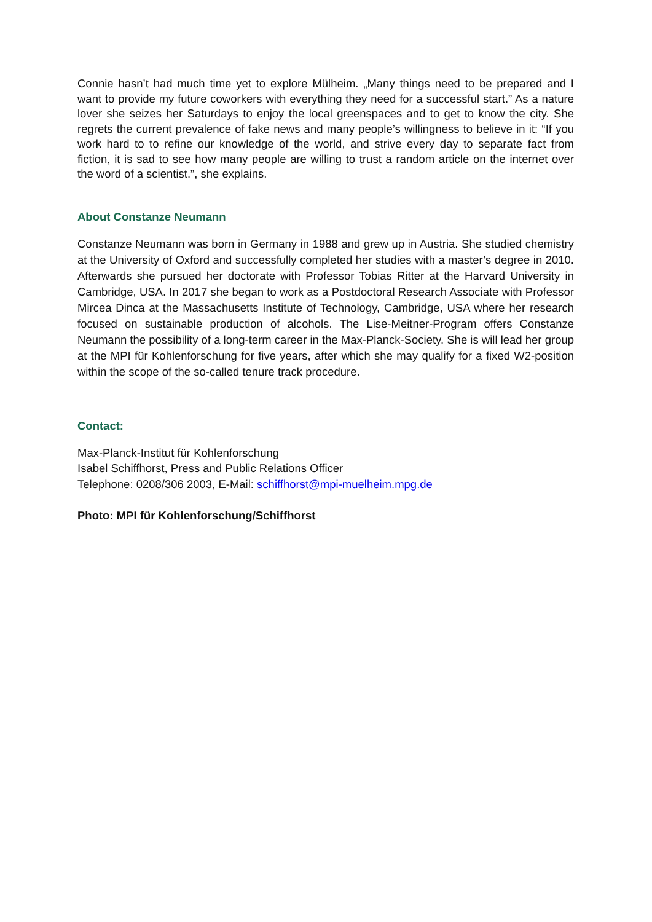Connie hasn’t had much time yet to explore Mülheim. „Many things need to be prepared and I want to provide my future coworkers with everything they need for a successful start.” As a nature lover she seizes her Saturdays to enjoy the local greenspaces and to get to know the city. She regrets the current prevalence of fake news and many people’s willingness to believe in it: “If you work hard to to refine our knowledge of the world, and strive every day to separate fact from fiction, it is sad to see how many people are willing to trust a random article on the internet over the word of a scientist.”, she explains.
About Constanze Neumann
Constanze Neumann was born in Germany in 1988 and grew up in Austria. She studied chemistry at the University of Oxford and successfully completed her studies with a master’s degree in 2010. Afterwards she pursued her doctorate with Professor Tobias Ritter at the Harvard University in Cambridge, USA. In 2017 she began to work as a Postdoctoral Research Associate with Professor Mircea Dinca at the Massachusetts Institute of Technology, Cambridge, USA where her research focused on sustainable production of alcohols. The Lise-Meitner-Program offers Constanze Neumann the possibility of a long-term career in the Max-Planck-Society. She is will lead her group at the MPI für Kohlenforschung for five years, after which she may qualify for a fixed W2-position within the scope of the so-called tenure track procedure.
Contact:
Max-Planck-Institut für Kohlenforschung
Isabel Schiffhorst, Press and Public Relations Officer
Telephone: 0208/306 2003, E-Mail: schiffhorst@mpi-muelheim.mpg.de
Photo: MPI für Kohlenforschung/Schiffhorst